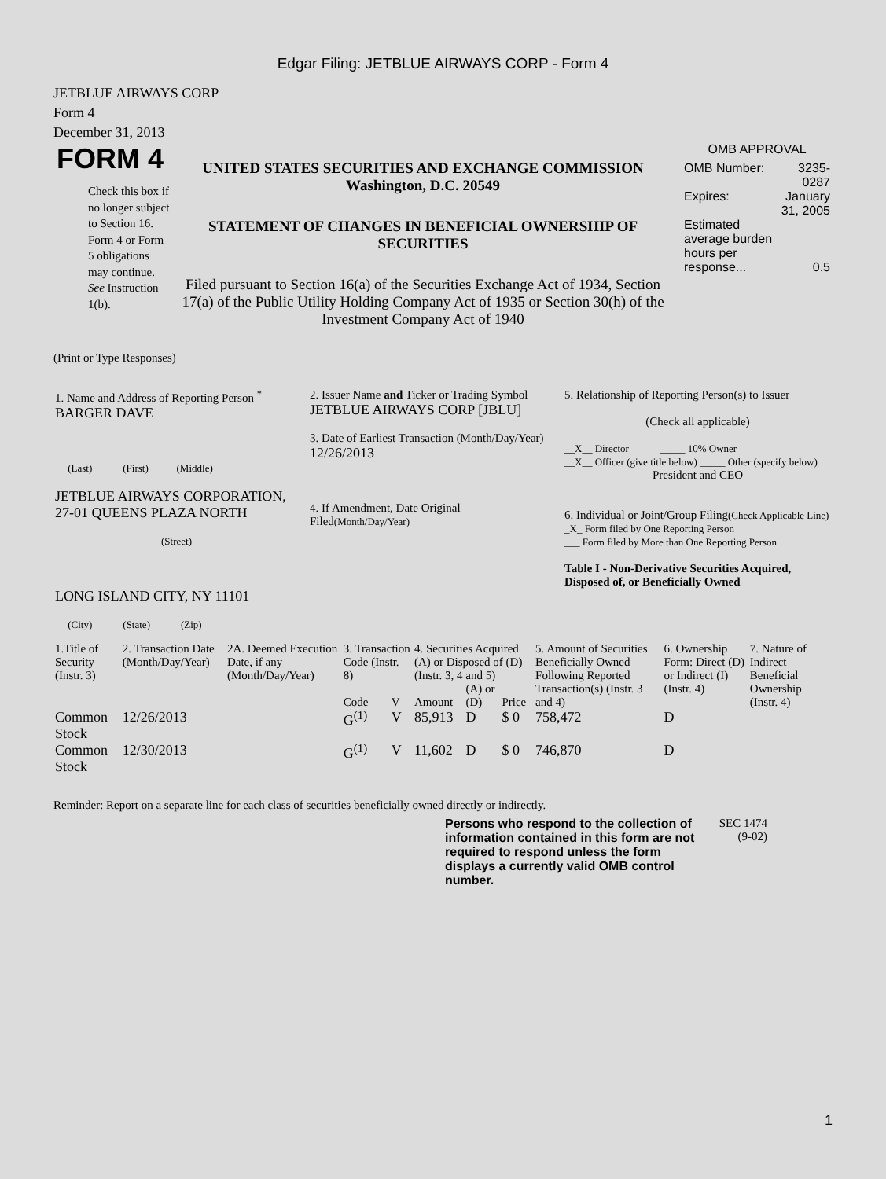Edgar Filing: JETBLUE AIRWAYS CORP - Form 4
JETBLUE AIRWAYS CORP
Form 4
December 31, 2013
FORM 4
Check this box if no longer subject to Section 16. Form 4 or Form 5 obligations may continue. See Instruction 1(b).
UNITED STATES SECURITIES AND EXCHANGE COMMISSION
Washington, D.C. 20549
STATEMENT OF CHANGES IN BENEFICIAL OWNERSHIP OF SECURITIES
Filed pursuant to Section 16(a) of the Securities Exchange Act of 1934, Section 17(a) of the Public Utility Holding Company Act of 1935 or Section 30(h) of the Investment Company Act of 1940
OMB APPROVAL
| OMB Number: | 3235-0287 |
| Expires: | January 31, 2005 |
| Estimated average burden hours per response... | 0.5 |
(Print or Type Responses)
| 1. Name and Address of Reporting Person <sup>*</sup> BARGER DAVE (Last) (First) (Middle) JETBLUE AIRWAYS CORPORATION, 27-01 QUEENS PLAZA NORTH (Street) LONG ISLAND CITY, NY 11101 (City) (State) (Zip) | 2. Issuer Name and Ticker or Trading Symbol JETBLUE AIRWAYS CORP [JBLU] 3. Date of Earliest Transaction (Month/Day/Year) 12/26/2013 4. If Amendment, Date Original Filed (Month/Day/Year) | 5. Relationship of Reporting Person(s) to Issuer (Check all applicable) __X__ Director _____ 10% Owner __X__ Officer (give title below) _____ Other (specify below) President and CEO 6. Individual or Joint/Group Filing (Check Applicable Line) _X_ Form filed by One Reporting Person ___ Form filed by More than One Reporting Person Table I - Non-Derivative Securities Acquired, Disposed of, or Beneficially Owned |
| 1.Title of Security (Instr. 3) | 2. Transaction Date (Month/Day/Year) | 2A. Deemed Execution Date, if any (Month/Day/Year) | 3. Transaction Code (Instr. 8) | | 4. Securities Acquired (A) or Disposed of (D) (Instr. 3, 4 and 5) | | | 5. Amount of Securities Beneficially Owned Following Reported Transaction(s) (Instr. 3 and 4) | 6. Ownership Form: Direct (D) or Indirect (I) (Instr. 4) | 7. Nature of Indirect Beneficial Ownership (Instr. 4) |
| --- | --- | --- | --- | --- | --- | --- | --- | --- | --- | --- |
| | | | Code | V | Amount | (A) or (D) | Price | | | |
| Common Stock | 12/26/2013 | | G<sup>(1)</sup> | V | 85,913 | D | $ 0 | 758,472 | D | |
| Common Stock | 12/30/2013 | | G<sup>(1)</sup> | V | 11,602 | D | $ 0 | 746,870 | D | |
Reminder: Report on a separate line for each class of securities beneficially owned directly or indirectly.
Persons who respond to the collection of information contained in this form are not required to respond unless the form displays a currently valid OMB control number.
SEC 1474 (9-02)
1